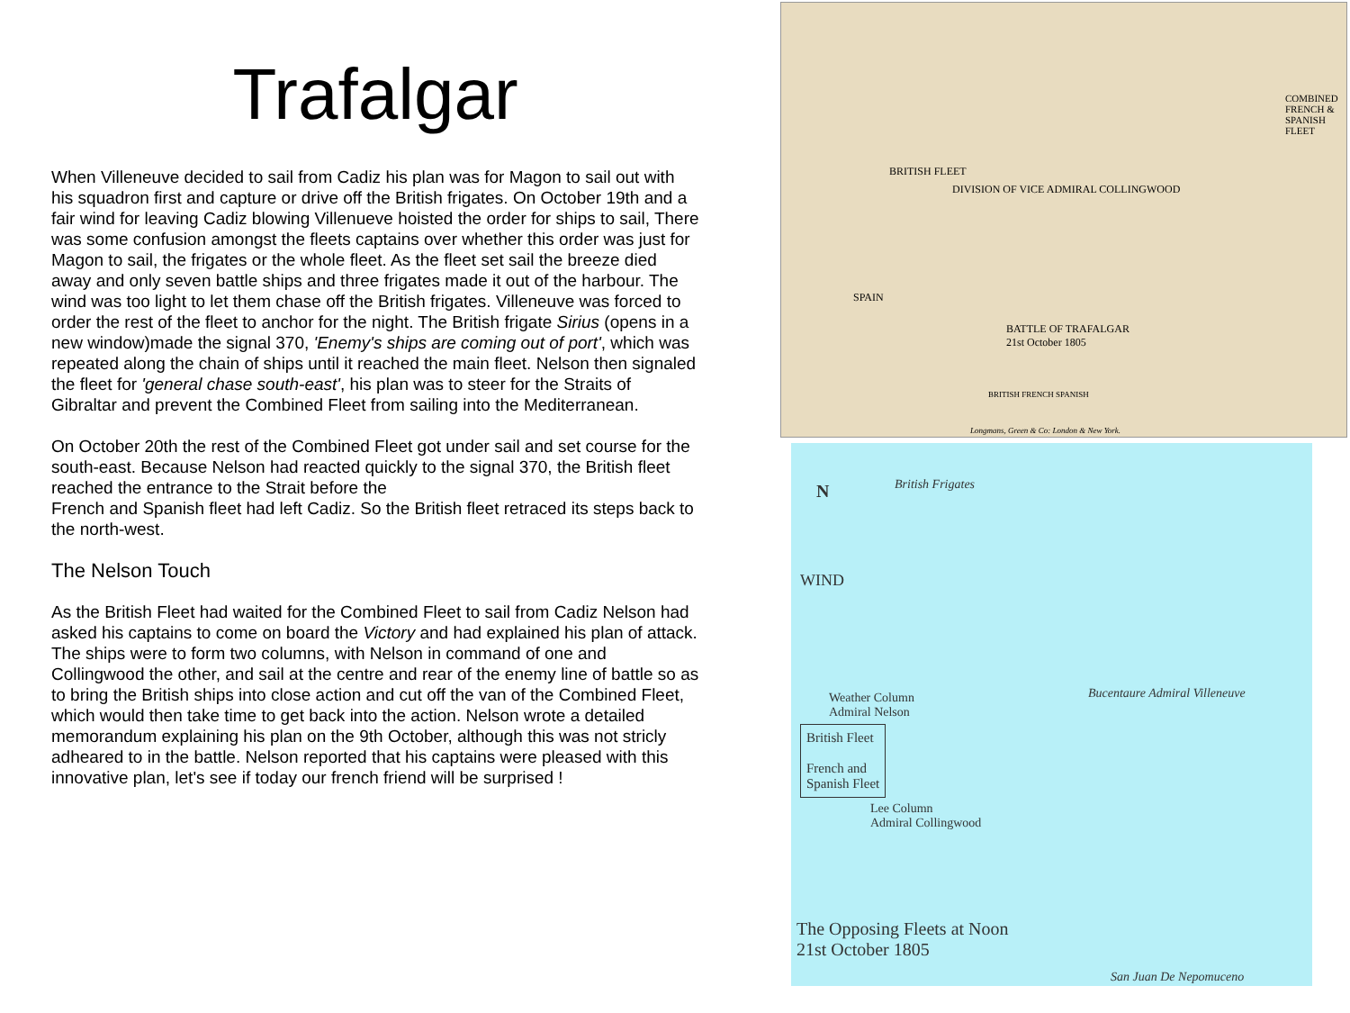Trafalgar
When Villeneuve decided to sail from Cadiz his plan was for Magon to sail out with his squadron first and capture or drive off the British frigates. On October 19th and a fair wind for leaving Cadiz blowing Villenueve hoisted the order for ships to sail, There was some confusion amongst the fleets captains over whether this order was just for Magon to sail, the frigates or the whole fleet. As the fleet set sail the breeze died away and only seven battle ships and three frigates made it out of the harbour. The wind was too light to let them chase off the British frigates. Villeneuve was forced to order the rest of the fleet to anchor for the night. The British frigate Sirius (opens in a new window)made the signal 370, 'Enemy's ships are coming out of port', which was repeated along the chain of ships until it reached the main fleet. Nelson then signaled the fleet for 'general chase south-east', his plan was to steer for the Straits of Gibraltar and prevent the Combined Fleet from sailing into the Mediterranean.
On October 20th the rest of the Combined Fleet got under sail and set course for the south-east. Because Nelson had reacted quickly to the signal 370, the British fleet reached the entrance to the Strait before the
French and Spanish fleet had left Cadiz. So the British fleet retraced its steps back to the north-west.
The Nelson Touch
As the British Fleet had waited for the Combined Fleet to sail from Cadiz Nelson had asked his captains to come on board the Victory and had explained his plan of attack. The ships were to form two columns, with Nelson in command of one and Collingwood the other, and sail at the centre and rear of the enemy line of battle so as to bring the British ships into close action and cut off the van of the Combined Fleet, which would then take time to get back into the action. Nelson wrote a detailed memorandum explaining his plan on the 9th October, although this was not stricly adheared to in the battle. Nelson reported that his captains were pleased with this innovative plan, let's see if today our french friend will be surprised !
BRITISH FLEET
DIVISION OF VICE ADMIRAL COLLINGWOOD
SPAIN
BATTLE OF TRAFALGAR
21st October 1805
BRITISH FRENCH SPANISH
Longmans, Green & Co: London & New York.
COMBINED FRENCH & SPANISH FLEET
N
WIND
British Frigates
Weather Column
Admiral Nelson
British Fleet
French and
Spanish Fleet
Lee Column
Admiral Collingwood
Bucentaure Admiral Villeneuve
The Opposing Fleets at Noon
21st October 1805
San Juan De Nepomuceno